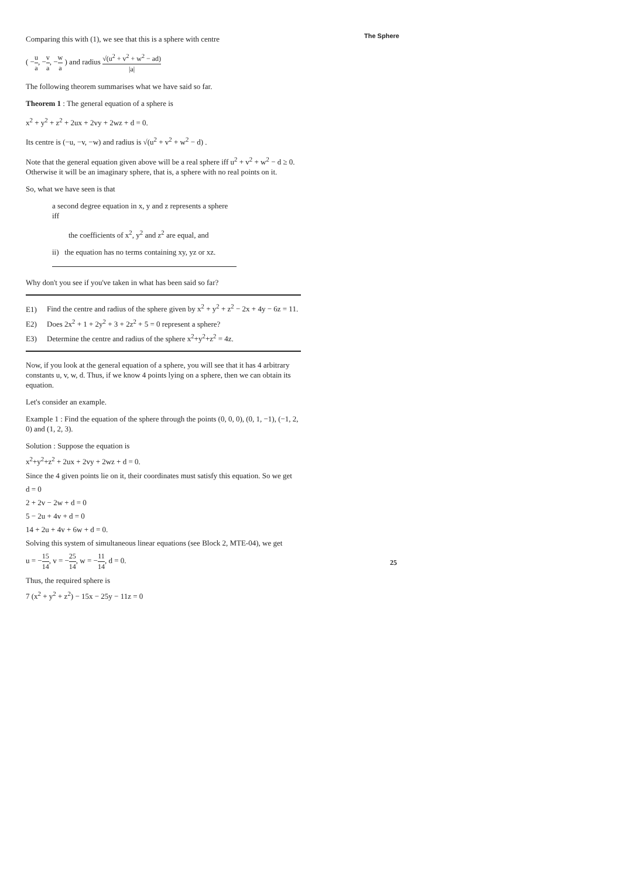The Sphere
Comparing this with (1), we see that this is a sphere with centre
( −u a, −v a, −w a ) and radius √(u<sup>2</sup> + v<sup>2</sup> + w<sup>2</sup> − ad) |a|
The following theorem summarises what we have said so far.
Theorem 1 : The general equation of a sphere is
x<sup>2</sup> + y<sup>2</sup> + z<sup>2</sup> + 2ux + 2vy + 2wz + d = 0.
Its centre is (−u, −v, −w) and radius is √(u<sup>2</sup> + v<sup>2</sup> + w<sup>2</sup> − d) .
Note that the general equation given above will be a real sphere iff u<sup>2</sup> + v<sup>2</sup> + w<sup>2</sup> − d ≥ 0. Otherwise it will be an imaginary sphere, that is, a sphere with no real points on it.
So, what we have seen is that
a second degree equation in x, y and z represents a sphere iff
the coefficients of x<sup>2</sup>, y<sup>2</sup> and z<sup>2</sup> are equal, and
ii) the equation has no terms containing xy, yz or xz.
Why don't you see if you've taken in what has been said so far?
E1) Find the centre and radius of the sphere given by x<sup>2</sup> + y<sup>2</sup> + z<sup>2</sup> − 2x + 4y − 6z = 11.
E2) Does 2x<sup>2</sup> + 1 + 2y<sup>2</sup> + 3 + 2z<sup>2</sup> + 5 = 0 represent a sphere?
E3) Determine the centre and radius of the sphere x<sup>2</sup>+y<sup>2</sup>+z<sup>2</sup> = 4z.
Now, if you look at the general equation of a sphere, you will see that it has 4 arbitrary constants u, v, w, d. Thus, if we know 4 points lying on a sphere, then we can obtain its equation.
Let's consider an example.
Example 1 : Find the equation of the sphere through the points (0, 0, 0), (0, 1, −1), (−1, 2, 0) and (1, 2, 3).
Solution : Suppose the equation is
x<sup>2</sup>+y<sup>2</sup>+z<sup>2</sup> + 2ux + 2vy + 2wz + d = 0.
Since the 4 given points lie on it, their coordinates must satisfy this equation. So we get
d = 0
2 + 2v − 2w + d = 0
5 − 2u + 4v + d = 0
14 + 2u + 4v + 6w + d = 0.
Solving this system of simultaneous linear equations (see Block 2, MTE-04), we get
u = −15 14, v = −25 14, w = −11 14, d = 0.
Thus, the required sphere is
7 (x<sup>2</sup> + y<sup>2</sup> + z<sup>2</sup>) − 15x − 25y − 11z = 0
25